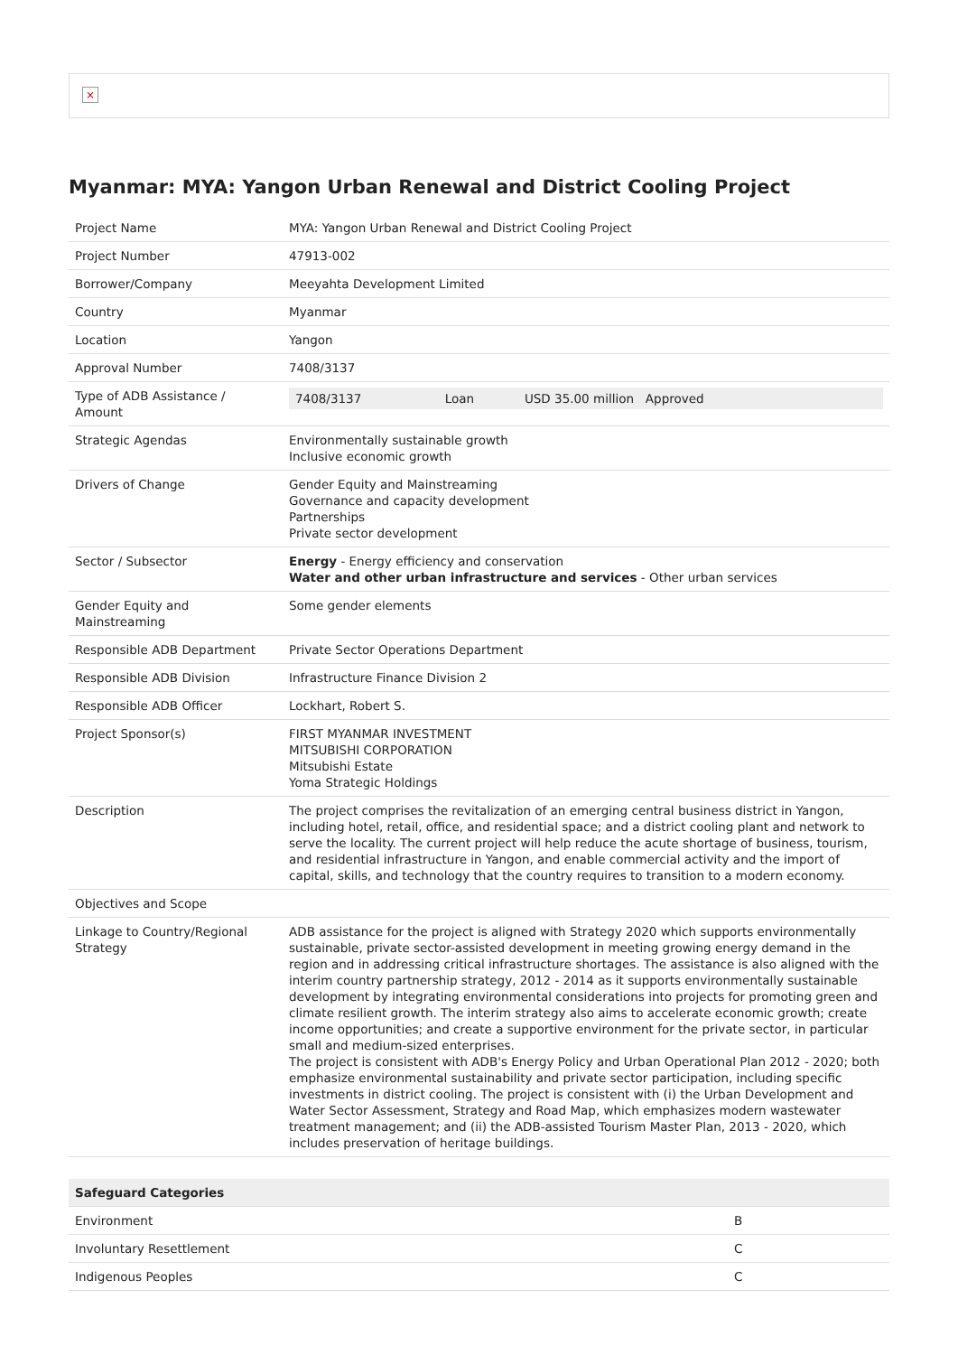×
Myanmar: MYA: Yangon Urban Renewal and District Cooling Project
| Project Name | MYA: Yangon Urban Renewal and District Cooling Project |
| Project Number | 47913-002 |
| Borrower/Company | Meeyahta Development Limited |
| Country | Myanmar |
| Location | Yangon |
| Approval Number | 7408/3137 |
| Type of ADB Assistance / Amount | / 7408/3137 / Loan / USD 35.00 million Approved / |
| Strategic Agendas | Environmentally sustainable growth Inclusive economic growth |
| Drivers of Change | Gender Equity and Mainstreaming Governance and capacity development Partnerships Private sector development |
| Sector / Subsector | Energy - Energy efficiency and conservation Water and other urban infrastructure and services - Other urban services |
| Gender Equity and Mainstreaming | Some gender elements |
| Responsible ADB Department | Private Sector Operations Department |
| Responsible ADB Division | Infrastructure Finance Division 2 |
| Responsible ADB Officer | Lockhart, Robert S. |
| Project Sponsor(s) | FIRST MYANMAR INVESTMENT MITSUBISHI CORPORATION Mitsubishi Estate Yoma Strategic Holdings |
| Description | The project comprises the revitalization of an emerging central business district in Yangon, including hotel, retail, office, and residential space; and a district cooling plant and network to serve the locality. The current project will help reduce the acute shortage of business, tourism, and residential infrastructure in Yangon, and enable commercial activity and the import of capital, skills, and technology that the country requires to transition to a modern economy. |
| Objectives and Scope | |
| Linkage to Country/Regional Strategy | ADB assistance for the project is aligned with Strategy 2020 which supports environmentally sustainable, private sector-assisted development in meeting growing energy demand in the region and in addressing critical infrastructure shortages. The assistance is also aligned with the interim country partnership strategy, 2012 - 2014 as it supports environmentally sustainable development by integrating environmental considerations into projects for promoting green and climate resilient growth. The interim strategy also aims to accelerate economic growth; create income opportunities; and create a supportive environment for the private sector, in particular small and medium-sized enterprises. The project is consistent with ADB's Energy Policy and Urban Operational Plan 2012 - 2020; both emphasize environmental sustainability and private sector participation, including specific investments in district cooling. The project is consistent with (i) the Urban Development and Water Sector Assessment, Strategy and Road Map, which emphasizes modern wastewater treatment management; and (ii) the ADB-assisted Tourism Master Plan, 2013 - 2020, which includes preservation of heritage buildings. |
| Safeguard Categories | |
| --- | --- |
| Environment | B |
| Involuntary Resettlement | C |
| Indigenous Peoples | C |